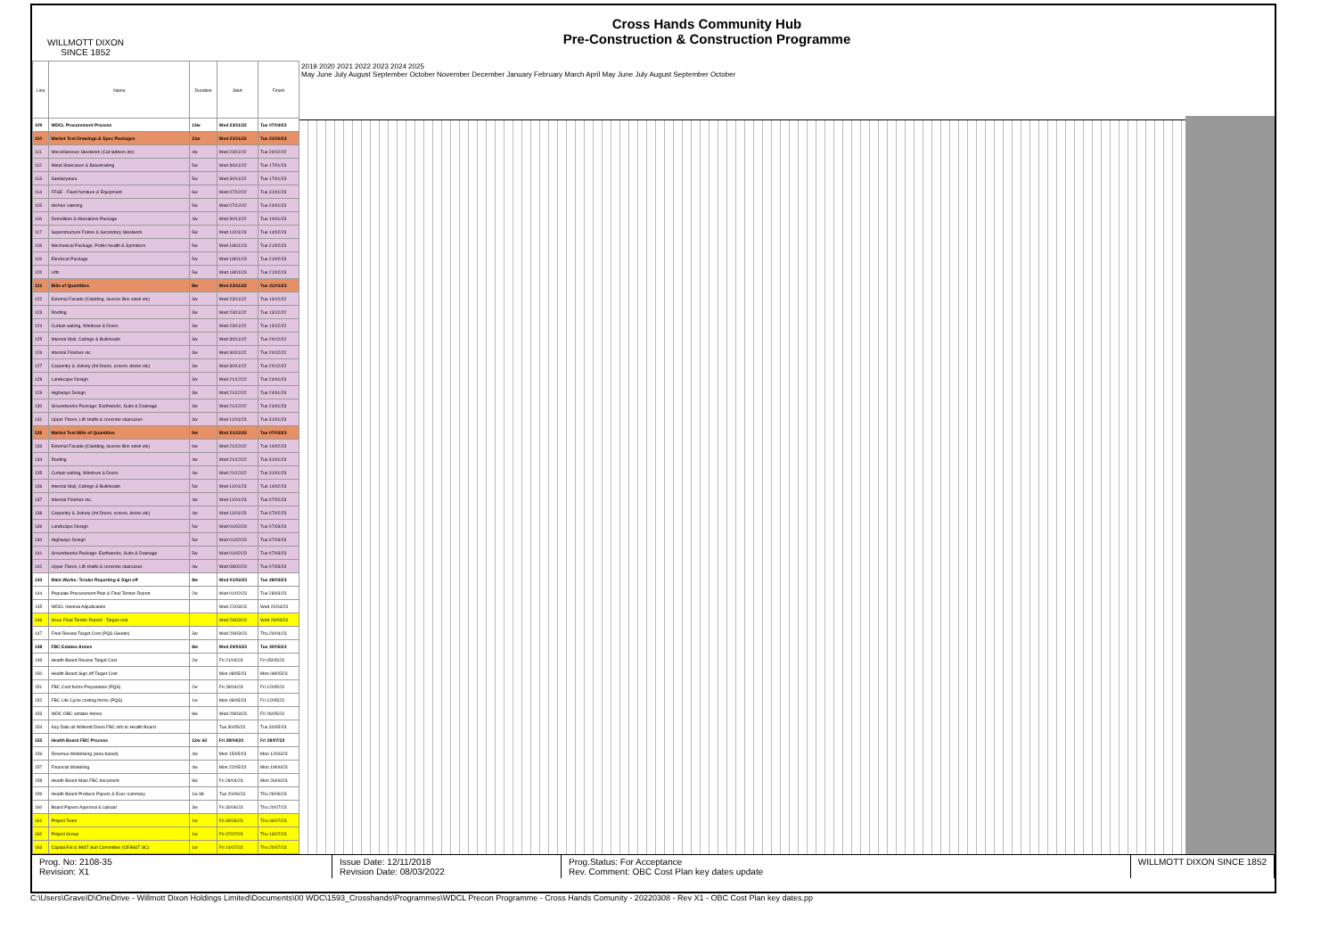WILLMOTT DIXON
SINCE 1852
Cross Hands Community Hub
Pre-Construction & Construction Programme
| Line | Name | Duration | Start | Finish |
| --- | --- | --- | --- | --- |
| 109 | WDCL Procurement Process | 13w | Wed 23/11/22 | Tue 07/03/23 |
| 110 | Market Test Drawings & Spec Packages | 11w | Wed 23/11/22 | Tue 21/02/23 |
| 111 | Miscellaneous Steelwork (Cat ladders etc) | 4w | Wed 23/11/22 | Tue 20/12/22 |
| 112 | Metal Staircases & Balustrading | 5w | Wed 30/11/22 | Tue 17/01/23 |
| 113 | Sanitaryware | 5w | Wed 30/11/22 | Tue 17/01/23 |
| 114 | FF&E - Fixed furniture & Equipment | 6w | Wed 07/12/22 | Tue 31/01/23 |
| 115 | kitchen catering | 5w | Wed 07/12/22 | Tue 24/01/23 |
| 116 | Demolition & Alterations Package | 4w | Wed 30/11/22 | Tue 10/01/23 |
| 117 | Superstructure Frame & Secondary Steelwork | 5w | Wed 11/01/23 | Tue 14/02/23 |
| 118 | Mechanical Package, Public health & Sprinklers | 5w | Wed 18/01/23 | Tue 21/02/23 |
| 119 | Electrical Package | 5w | Wed 18/01/23 | Tue 21/02/23 |
| 120 | Lifts | 5w | Wed 18/01/23 | Tue 21/02/23 |
| 121 | Bills of Quantities | 8w | Wed 23/11/22 | Tue 31/01/23 |
| 122 | External Facade (Cladding, louvres Bris soleil etc) | 3w | Wed 23/11/22 | Tue 13/12/22 |
| 123 | Roofing | 3w | Wed 23/11/22 | Tue 13/12/22 |
| 124 | Curtain walling, Windows & Doors | 3w | Wed 23/11/22 | Tue 13/12/22 |
| 125 | Internal Wall, Ceilings & Bulkheads | 3w | Wed 30/11/22 | Tue 20/12/22 |
| 126 | Internal Finishes inc. | 3w | Wed 30/11/22 | Tue 20/12/22 |
| 127 | Carpentry & Joinery (Int Doors, screen, desks etc) | 3w | Wed 30/11/22 | Tue 20/12/22 |
| 128 | Landscape Design | 3w | Wed 21/12/22 | Tue 24/01/23 |
| 129 | Highways Design | 3w | Wed 21/12/22 | Tue 24/01/23 |
| 130 | Groundworks Package: Earthworks, Subs & Drainage | 3w | Wed 21/12/22 | Tue 24/01/23 |
| 131 | Upper Floors, Lift shafts & concrete staircases | 3w | Wed 11/01/23 | Tue 31/01/23 |
| 132 | Market Test Bills of Quantities | 9w | Wed 21/12/22 | Tue 07/03/23 |
| 133 | External Facade (Cladding, louvres Bris soleil etc) | 6w | Wed 21/12/22 | Tue 14/02/23 |
| 134 | Roofing | 4w | Wed 21/12/22 | Tue 31/01/23 |
| 135 | Curtain walling, Windows & Doors | 4w | Wed 21/12/22 | Tue 31/01/23 |
| 136 | Internal Wall, Ceilings & Bulkheads | 5w | Wed 11/01/23 | Tue 14/02/23 |
| 137 | Internal Finishes inc. | 4w | Wed 11/01/23 | Tue 07/02/23 |
| 138 | Carpentry & Joinery (Int Doors, screen, desks etc) | 4w | Wed 11/01/23 | Tue 07/02/23 |
| 139 | Landscape Design | 5w | Wed 01/02/23 | Tue 07/03/23 |
| 140 | Highways Design | 5w | Wed 01/02/23 | Tue 07/03/23 |
| 141 | Groundworks Package: Earthworks, Subs & Drainage | 5w | Wed 01/02/23 | Tue 07/03/23 |
| 142 | Upper Floors, Lift shafts & concrete staircases | 4w | Wed 08/02/23 | Tue 07/03/23 |
| 143 | Main Works: Tender Reporting & Sign off | 8w | Wed 01/02/23 | Tue 28/03/23 |
| 144 | Populate Procurement Plan & Final Tender Report | 2w | Wed 01/02/23 | Tue 28/03/23 |
| 145 | WDCL Internal Adjudication | | Wed 22/03/23 | Wed 22/03/23 |
| 146 | Issue Final Tender Report - Target cost | | Wed 29/03/23 | Wed 29/03/23 |
| 147 | Final Review Target Cost (PQS Gleeds) | 3w | Wed 29/03/23 | Thu 20/04/23 |
| 148 | FBC Estates Annex | 8w | Wed 29/03/23 | Tue 30/05/23 |
| 149 | Health Board Review Target Cost | 2w | Fri 21/04/23 | Fri 05/05/23 |
| 150 | Health Board Sign off Target Cost | | Mon 08/05/23 | Mon 08/05/23 |
| 151 | FBC Cost forms Preparation (PQS) | 2w | Fri 28/04/23 | Fri 12/05/23 |
| 152 | FBC Life Cycle costing forms (PQS) | 1w | Mon 08/05/23 | Fri 12/05/23 |
| 153 | WDC OBC estates Annex | 8w | Wed 29/03/23 | Fri 26/05/23 |
| 154 | Key Date all Willmott Dixon FBC info to Health Board | | Tue 30/05/23 | Tue 30/05/23 |
| 155 | Health Board FBC Process | 12w 3d | Fri 28/04/23 | Fri 28/07/23 |
| 156 | Revenue Modelleing (area based) | 4w | Mon 15/05/23 | Mon 12/06/23 |
| 157 | Financial Modelling | 4w | Mon 22/05/23 | Mon 19/06/23 |
| 158 | Health Board Main FBC document | 8w | Fri 28/04/23 | Mon 26/06/23 |
| 159 | Health Board Produce Papers & Exec summary | 1w 3d | Tue 20/06/23 | Thu 29/06/23 |
| 160 | Board Papers Approval & Upload | 3w | Fri 30/06/23 | Thu 20/07/23 |
| 161 | Project Team | 1w | Fri 30/06/23 | Thu 06/07/23 |
| 162 | Project Group | 1w | Fri 07/07/23 | Thu 13/07/23 |
| 163 | Capital Est & IM&T Sub Committee (CEIM&T SC) | 1w | Fri 14/07/23 | Thu 20/07/23 |
2019 2020 2021 2022 2023 2024 2025
May June July August September October November December January February March April May June July August September October
Prog. No: 2108-35
Revision: X1
Issue Date: 12/11/2018
Revision Date: 08/03/2022
Prog.Status: For Acceptance
Rev. Comment: OBC Cost Plan key dates update
WILLMOTT DIXON SINCE 1852
C:\Users\GraveID\OneDrive - Willmott Dixon Holdings Limited\Documents\00 WDC\1593_Crosshands\Programmes\WDCL Precon Programme - Cross Hands Comunity - 20220308 - Rev X1 - OBC Cost Plan key dates.pp